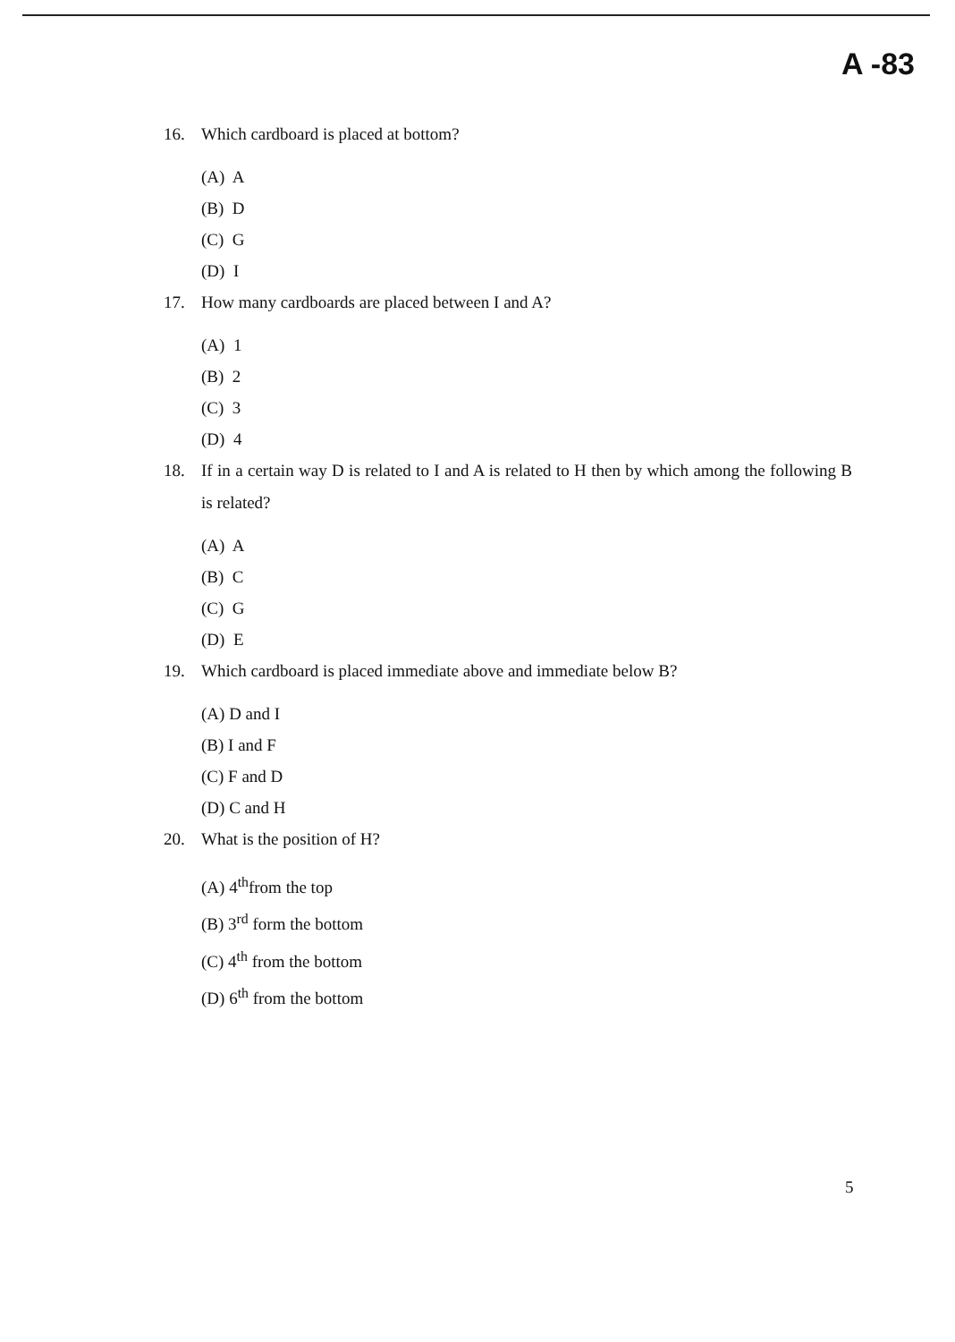A -83
16. Which cardboard is placed at bottom?
(A) A
(B) D
(C) G
(D) I
17. How many cardboards are placed between I and A?
(A) 1
(B) 2
(C) 3
(D) 4
18. If in a certain way D is related to I and A is related to H then by which among the following B is related?
(A) A
(B) C
(C) G
(D) E
19. Which cardboard is placed immediate above and immediate below B?
(A) D and I
(B) I and F
(C) F and D
(D) C and H
20. What is the position of H?
(A) 4<sup>th</sup>from the top
(B) 3<sup>rd</sup> form the bottom
(C) 4<sup>th</sup> from the bottom
(D) 6<sup>th</sup> from the bottom
5